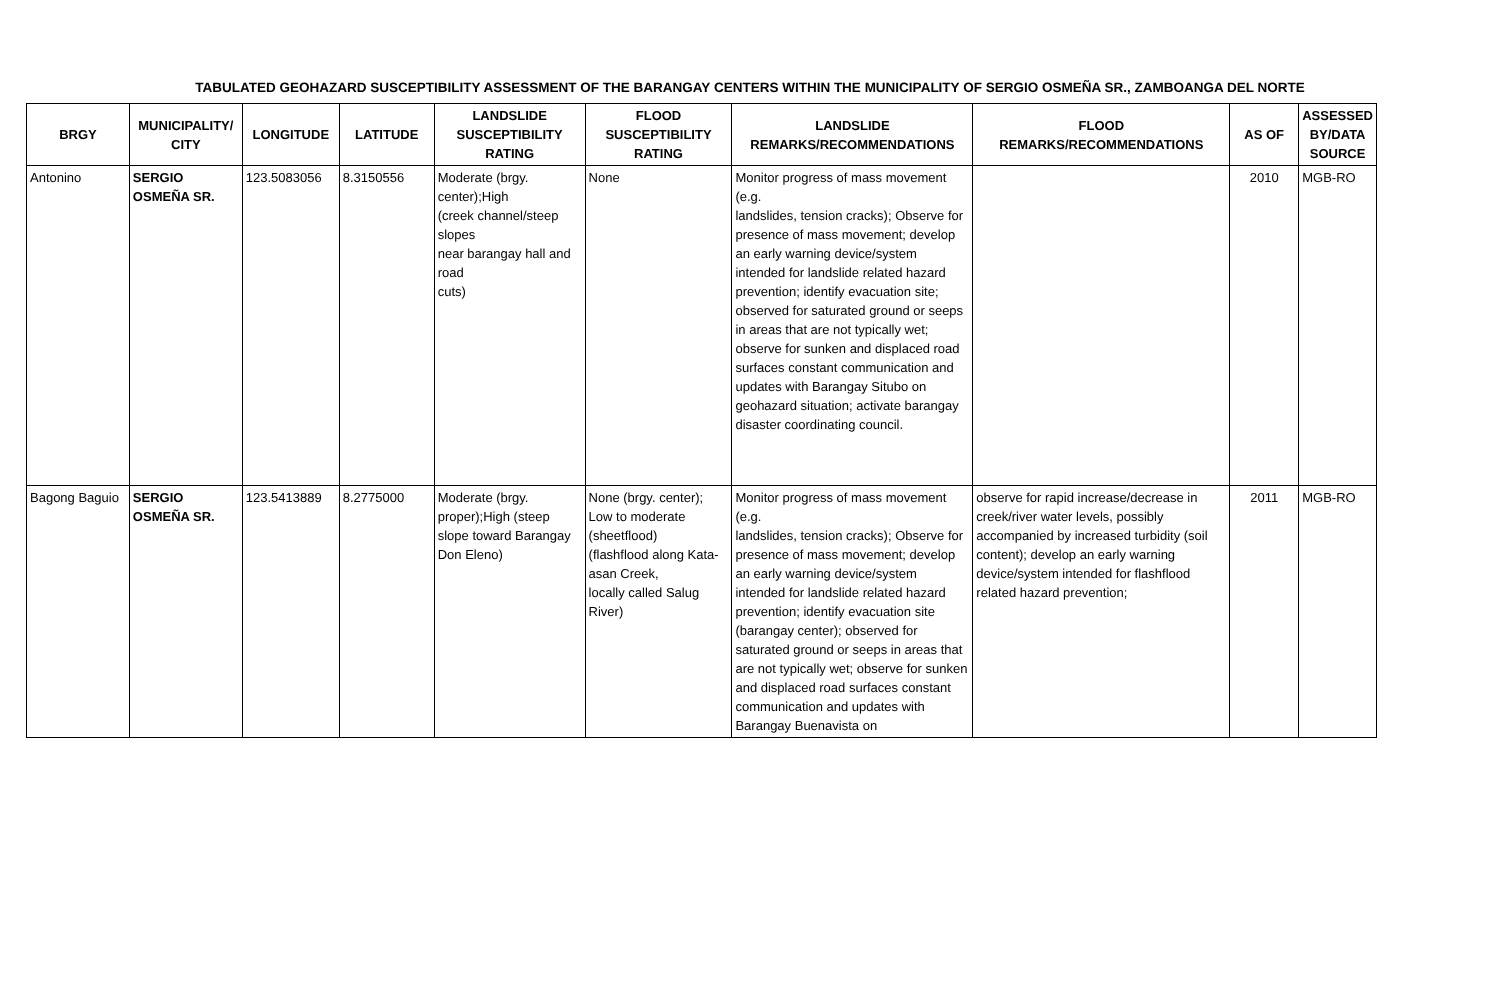TABULATED GEOHAZARD SUSCEPTIBILITY ASSESSMENT OF THE BARANGAY CENTERS WITHIN THE MUNICIPALITY OF SERGIO OSMEÑA SR., ZAMBOANGA DEL NORTE
| BRGY | MUNICIPALITY/ CITY | LONGITUDE | LATITUDE | LANDSLIDE SUSCEPTIBILITY RATING | FLOOD SUSCEPTIBILITY RATING | LANDSLIDE REMARKS/RECOMMENDATIONS | FLOOD REMARKS/RECOMMENDATIONS | AS OF | ASSESSED BY/DATA SOURCE |
| --- | --- | --- | --- | --- | --- | --- | --- | --- | --- |
| Antonino | SERGIO OSMEÑA SR. | 123.5083056 | 8.3150556 | Moderate (brgy. center);High (creek channel/steep slopes near barangay hall and road cuts) | None | Monitor progress of mass movement (e.g. landslides, tension cracks); Observe for presence of mass movement; develop an early warning device/system intended for landslide related hazard prevention; identify evacuation site; observed for saturated ground or seeps in areas that are not typically wet; observe for sunken and displaced road surfaces constant communication and updates with Barangay Situbo on geohazard situation; activate barangay disaster coordinating council. | | 2010 | MGB-RO |
| Bagong Baguio | SERGIO OSMEÑA SR. | 123.5413889 | 8.2775000 | Moderate (brgy. proper);High (steep slope toward Barangay Don Eleno) | None (brgy. center); Low to moderate (sheetflood) (flashflood along Kata-asan Creek, locally called Salug River) | Monitor progress of mass movement (e.g. landslides, tension cracks); Observe for presence of mass movement; develop an early warning device/system intended for landslide related hazard prevention; identify evacuation site (barangay center); observed for saturated ground or seeps in areas that are not typically wet; observe for sunken and displaced road surfaces constant communication and updates with Barangay Buenavista on | observe for rapid increase/decrease in creek/river water levels, possibly accompanied by increased turbidity (soil content); develop an early warning device/system intended for flashflood related hazard prevention; | 2011 | MGB-RO |